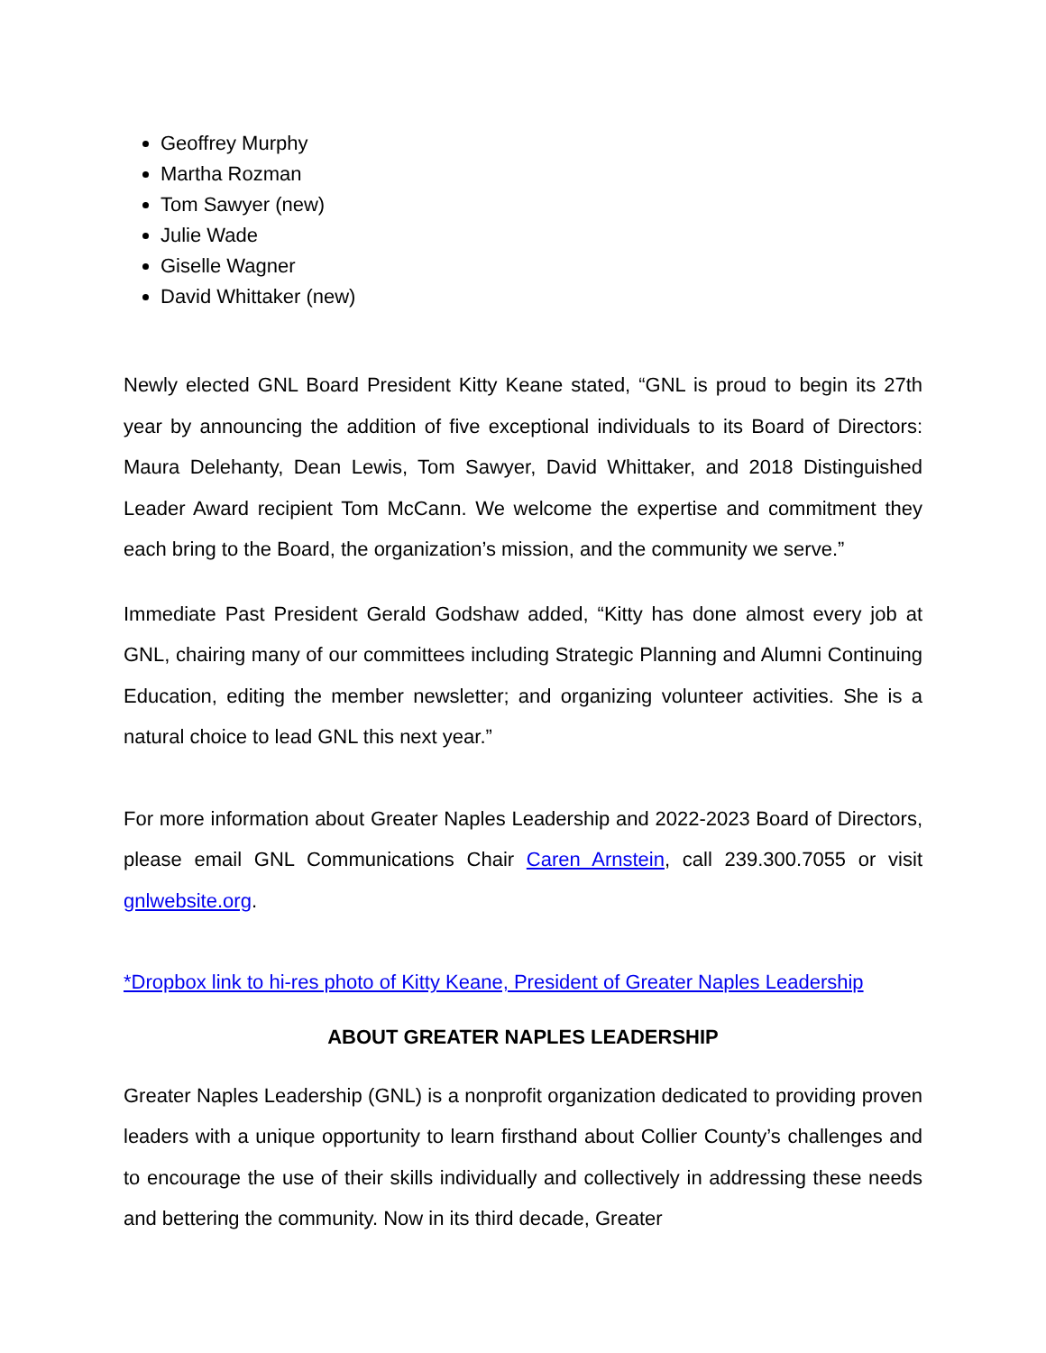Geoffrey Murphy
Martha Rozman
Tom Sawyer (new)
Julie Wade
Giselle Wagner
David Whittaker (new)
Newly elected GNL Board President Kitty Keane stated, “GNL is proud to begin its 27th year by announcing the addition of five exceptional individuals to its Board of Directors: Maura Delehanty, Dean Lewis, Tom Sawyer, David Whittaker, and 2018 Distinguished Leader Award recipient Tom McCann. We welcome the expertise and commitment they each bring to the Board, the organization’s mission, and the community we serve.”
Immediate Past President Gerald Godshaw added, “Kitty has done almost every job at GNL, chairing many of our committees including Strategic Planning and Alumni Continuing Education, editing the member newsletter; and organizing volunteer activities. She is a natural choice to lead GNL this next year.”
For more information about Greater Naples Leadership and 2022-2023 Board of Directors, please email GNL Communications Chair Caren Arnstein, call 239.300.7055 or visit gnlwebsite.org.
*Dropbox link to hi-res photo of Kitty Keane, President of Greater Naples Leadership
ABOUT GREATER NAPLES LEADERSHIP
Greater Naples Leadership (GNL) is a nonprofit organization dedicated to providing proven leaders with a unique opportunity to learn firsthand about Collier County’s challenges and to encourage the use of their skills individually and collectively in addressing these needs and bettering the community. Now in its third decade, Greater